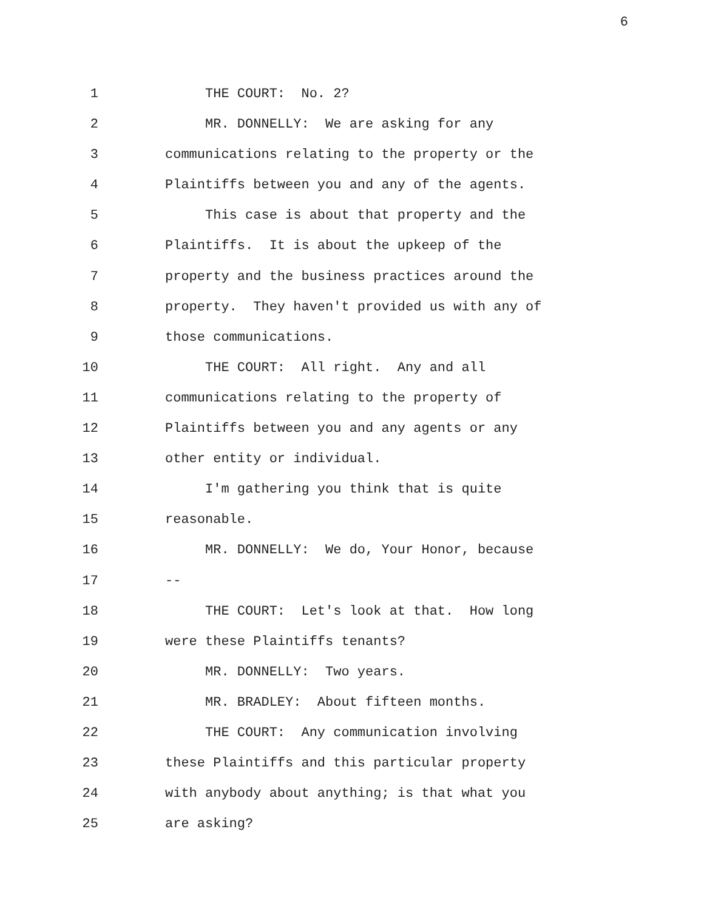6
1 THE COURT: No. 2?
2 MR. DONNELLY: We are asking for any
3 communications relating to the property or the
4 Plaintiffs between you and any of the agents.
5 This case is about that property and the
6 Plaintiffs. It is about the upkeep of the
7 property and the business practices around the
8 property. They haven't provided us with any of
9 those communications.
10 THE COURT: All right. Any and all
11 communications relating to the property of
12 Plaintiffs between you and any agents or any
13 other entity or individual.
14 I'm gathering you think that is quite
15 reasonable.
16 MR. DONNELLY: We do, Your Honor, because
17 --
18 THE COURT: Let's look at that. How long
19 were these Plaintiffs tenants?
20 MR. DONNELLY: Two years.
21 MR. BRADLEY: About fifteen months.
22 THE COURT: Any communication involving
23 these Plaintiffs and this particular property
24 with anybody about anything; is that what you
25 are asking?